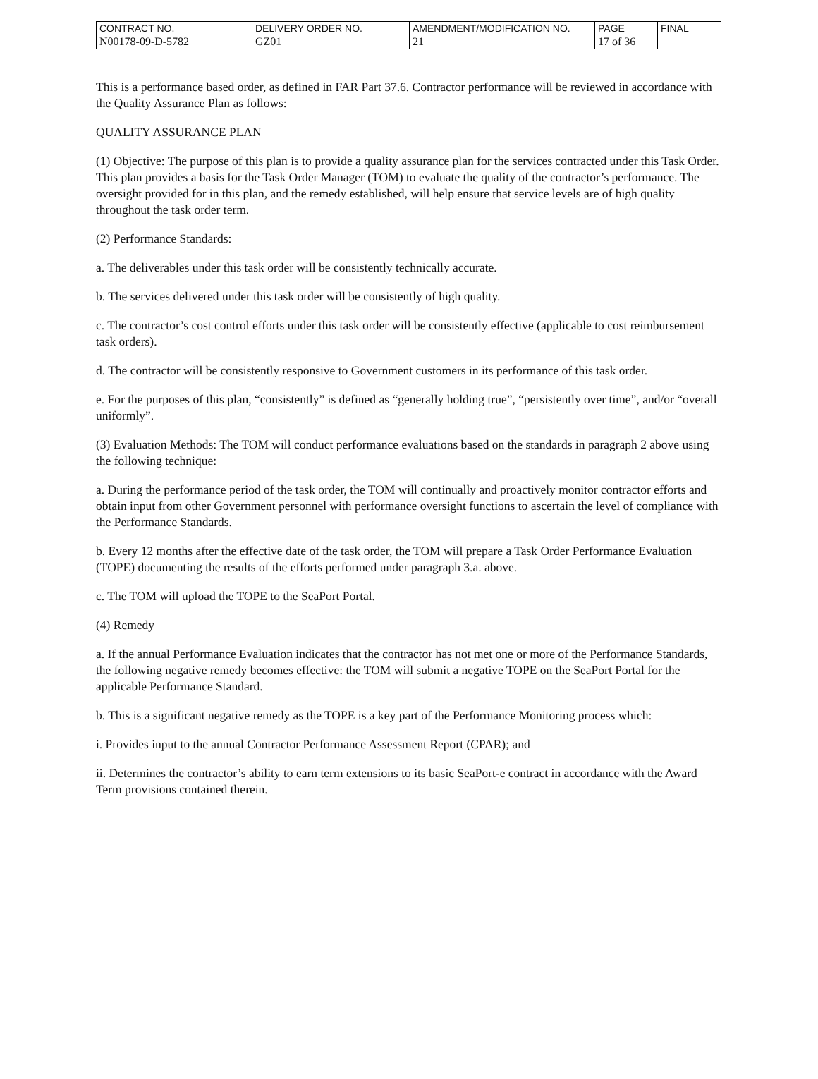| CONTRACT NO. | DELIVERY ORDER NO. | AMENDMENT/MODIFICATION NO. | PAGE | FINAL |
| N00178-09-D-5782 | GZ01 | 21 | 17 of 36 | |
This is a performance based order, as defined in FAR Part 37.6. Contractor performance will be reviewed in accordance with the Quality Assurance Plan as follows:
QUALITY ASSURANCE PLAN
(1) Objective: The purpose of this plan is to provide a quality assurance plan for the services contracted under this Task Order. This plan provides a basis for the Task Order Manager (TOM) to evaluate the quality of the contractor’s performance. The oversight provided for in this plan, and the remedy established, will help ensure that service levels are of high quality throughout the task order term.
(2) Performance Standards:
a. The deliverables under this task order will be consistently technically accurate.
b. The services delivered under this task order will be consistently of high quality.
c. The contractor’s cost control efforts under this task order will be consistently effective (applicable to cost reimbursement task orders).
d. The contractor will be consistently responsive to Government customers in its performance of this task order.
e. For the purposes of this plan, “consistently” is defined as “generally holding true”, “persistently over time”, and/or “overall uniformly”.
(3) Evaluation Methods: The TOM will conduct performance evaluations based on the standards in paragraph 2 above using the following technique:
a. During the performance period of the task order, the TOM will continually and proactively monitor contractor efforts and obtain input from other Government personnel with performance oversight functions to ascertain the level of compliance with the Performance Standards.
b. Every 12 months after the effective date of the task order, the TOM will prepare a Task Order Performance Evaluation (TOPE) documenting the results of the efforts performed under paragraph 3.a. above.
c. The TOM will upload the TOPE to the SeaPort Portal.
(4) Remedy
a. If the annual Performance Evaluation indicates that the contractor has not met one or more of the Performance Standards, the following negative remedy becomes effective: the TOM will submit a negative TOPE on the SeaPort Portal for the applicable Performance Standard.
b. This is a significant negative remedy as the TOPE is a key part of the Performance Monitoring process which:
i. Provides input to the annual Contractor Performance Assessment Report (CPAR); and
ii. Determines the contractor’s ability to earn term extensions to its basic SeaPort-e contract in accordance with the Award Term provisions contained therein.